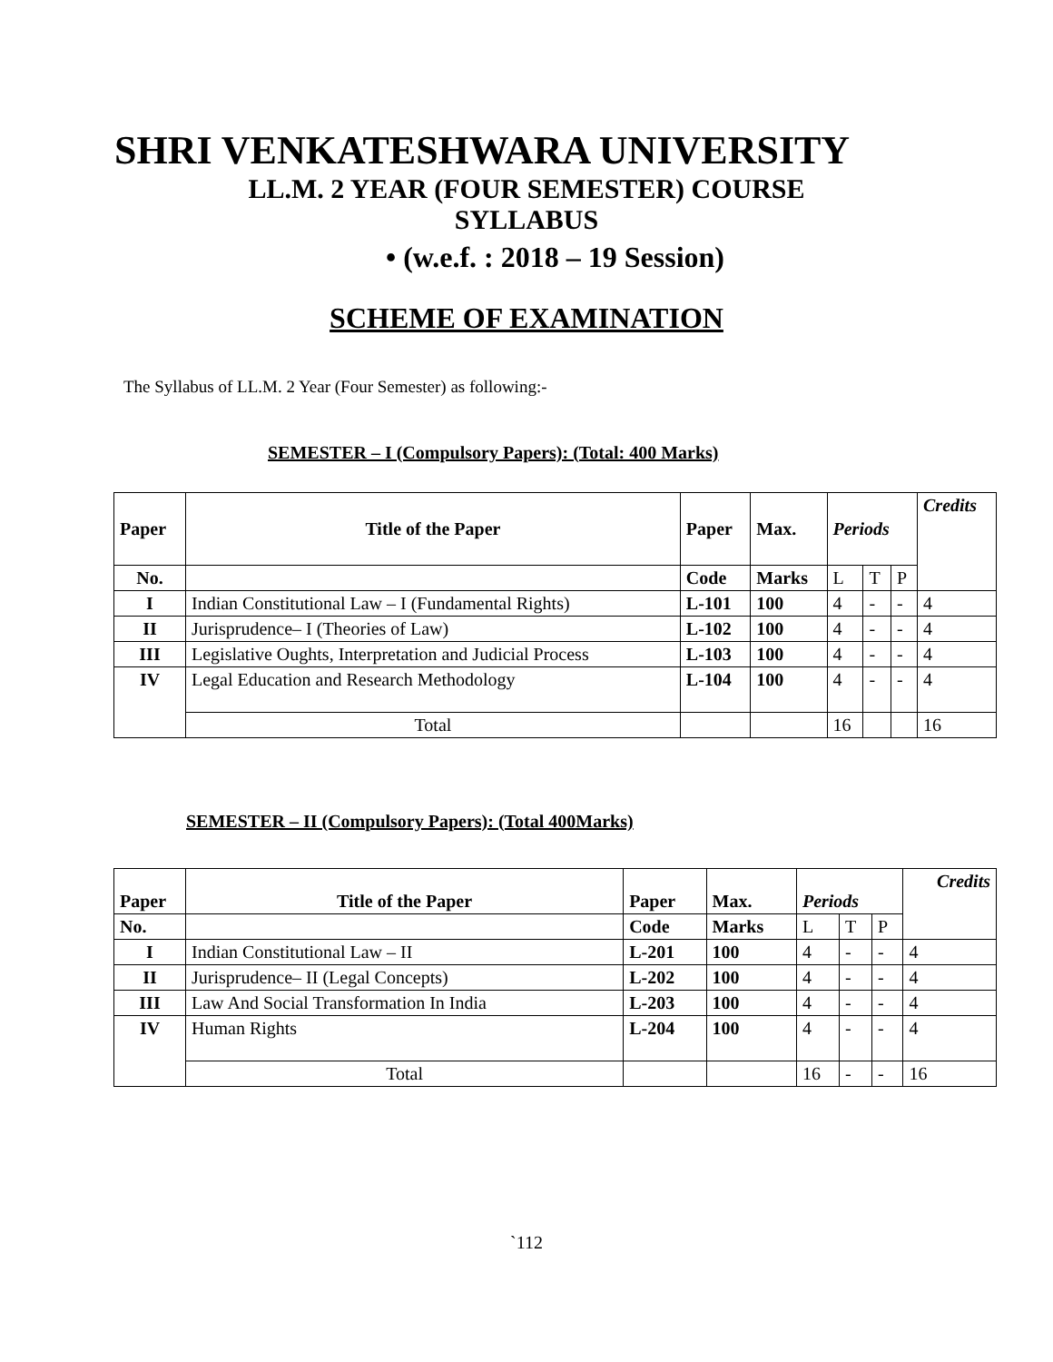SHRI VENKATESHWARA UNIVERSITY
LL.M. 2 YEAR (FOUR SEMESTER) COURSE
SYLLABUS
• (w.e.f. : 2018 – 19 Session)
SCHEME OF EXAMINATION
The Syllabus of LL.M. 2 Year (Four Semester) as following:-
SEMESTER – I (Compulsory Papers): (Total: 400 Marks)
| Paper | Title of the Paper | Paper | Max. | Periods | | | Credits |
| --- | --- | --- | --- | --- | --- | --- | --- |
| No. | | Code | Marks | L | T | P | |
| I | Indian Constitutional Law – I (Fundamental Rights) | L-101 | 100 | 4 | - | - | 4 |
| II | Jurisprudence– I (Theories of Law) | L-102 | 100 | 4 | - | - | 4 |
| III | Legislative Oughts, Interpretation and Judicial Process | L-103 | 100 | 4 | - | - | 4 |
| IV | Legal Education and Research Methodology | L-104 | 100 | 4 | - | - | 4 |
| | Total | | | 16 | | | 16 |
SEMESTER – II (Compulsory Papers): (Total 400Marks)
| Paper | Title of the Paper | Paper | Max. | Periods | | | Credits |
| --- | --- | --- | --- | --- | --- | --- | --- |
| No. | | Code | Marks | L | T | P | |
| I | Indian Constitutional Law – II | L-201 | 100 | 4 | - | - | 4 |
| II | Jurisprudence– II (Legal Concepts) | L-202 | 100 | 4 | - | - | 4 |
| III | Law And Social Transformation In India | L-203 | 100 | 4 | - | - | 4 |
| IV | Human Rights | L-204 | 100 | 4 | - | - | 4 |
| | Total | | | 16 | - | - | 16 |
`112